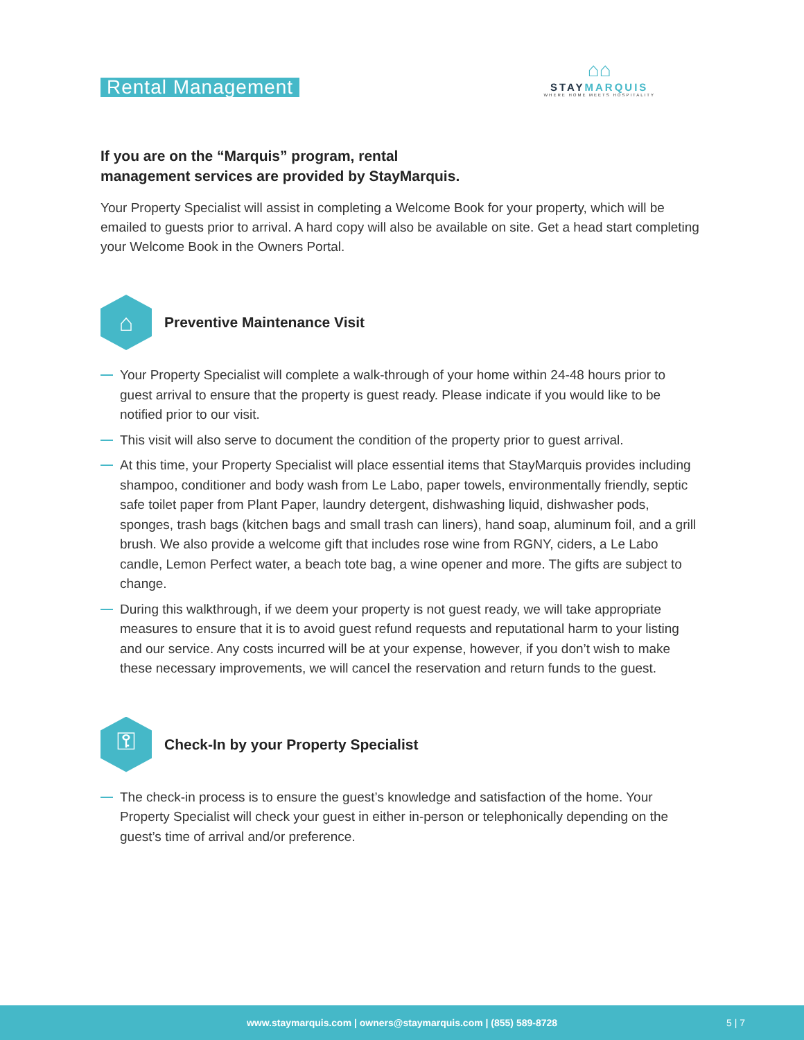Rental Management
⌂⌂
STAYMARQUIS
WHERE HOME MEETS HOSPITALITY
If you are on the “Marquis” program, rental
management services are provided by StayMarquis.
Your Property Specialist will assist in completing a Welcome Book for your property, which will be emailed to guests prior to arrival. A hard copy will also be available on site. Get a head start completing your Welcome Book in the Owners Portal.
⌂
Preventive Maintenance Visit
Your Property Specialist will complete a walk-through of your home within 24-48 hours prior to guest arrival to ensure that the property is guest ready. Please indicate if you would like to be notified prior to our visit.
This visit will also serve to document the condition of the property prior to guest arrival.
At this time, your Property Specialist will place essential items that StayMarquis provides including shampoo, conditioner and body wash from Le Labo, paper towels, environmentally friendly, septic safe toilet paper from Plant Paper, laundry detergent, dishwashing liquid, dishwasher pods, sponges, trash bags (kitchen bags and small trash can liners), hand soap, aluminum foil, and a grill brush. We also provide a welcome gift that includes rose wine from RGNY, ciders, a Le Labo candle, Lemon Perfect water, a beach tote bag, a wine opener and more. The gifts are subject to change.
During this walkthrough, if we deem your property is not guest ready, we will take appropriate measures to ensure that it is to avoid guest refund requests and reputational harm to your listing and our service. Any costs incurred will be at your expense, however, if you don’t wish to make these necessary improvements, we will cancel the reservation and return funds to the guest.
⚿
Check-In by your Property Specialist
The check-in process is to ensure the guest’s knowledge and satisfaction of the home. Your Property Specialist will check your guest in either in-person or telephonically depending on the guest’s time of arrival and/or preference.
www.staymarquis.com | owners@staymarquis.com | (855) 589-8728
5 | 7